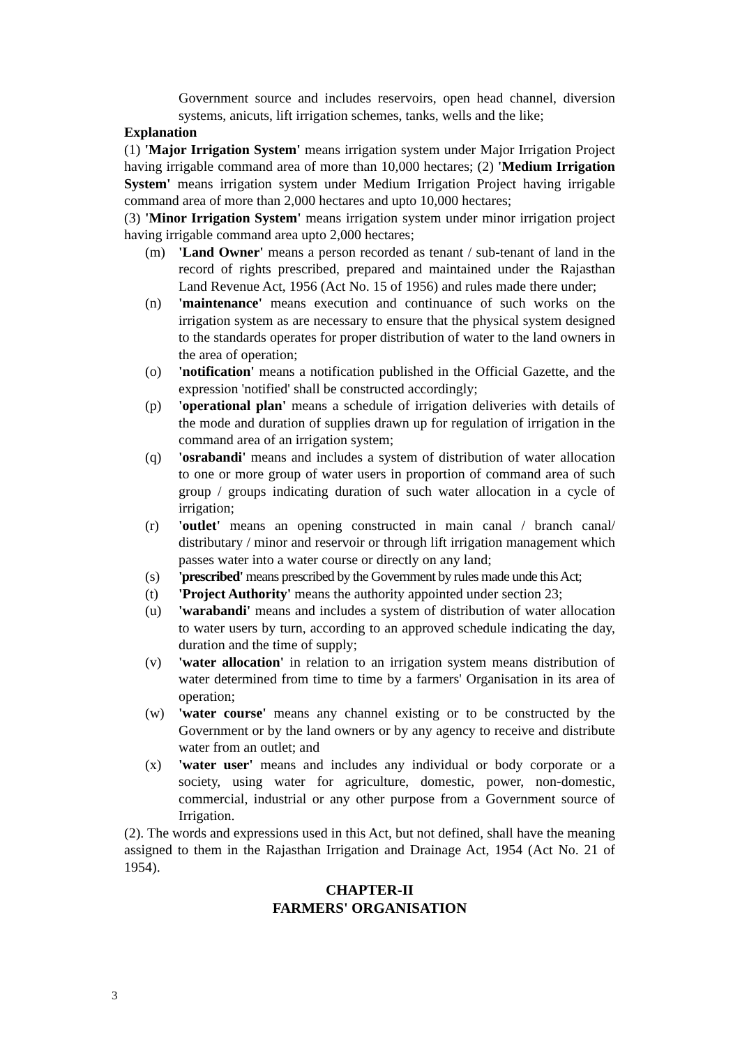Government source and includes reservoirs, open head channel, diversion systems, anicuts, lift irrigation schemes, tanks, wells and the like;
Explanation
(1) 'Major Irrigation System' means irrigation system under Major Irrigation Project having irrigable command area of more than 10,000 hectares; (2) 'Medium Irrigation System' means irrigation system under Medium Irrigation Project having irrigable command area of more than 2,000 hectares and upto 10,000 hectares;
(3) 'Minor Irrigation System' means irrigation system under minor irrigation project having irrigable command area upto 2,000 hectares;
(m) 'Land Owner' means a person recorded as tenant / sub-tenant of land in the record of rights prescribed, prepared and maintained under the Rajasthan Land Revenue Act, 1956 (Act No. 15 of 1956) and rules made there under;
(n) 'maintenance' means execution and continuance of such works on the irrigation system as are necessary to ensure that the physical system designed to the standards operates for proper distribution of water to the land owners in the area of operation;
(o) 'notification' means a notification published in the Official Gazette, and the expression 'notified' shall be constructed accordingly;
(p) 'operational plan' means a schedule of irrigation deliveries with details of the mode and duration of supplies drawn up for regulation of irrigation in the command area of an irrigation system;
(q) 'osrabandi' means and includes a system of distribution of water allocation to one or more group of water users in proportion of command area of such group / groups indicating duration of such water allocation in a cycle of irrigation;
(r) 'outlet' means an opening constructed in main canal / branch canal/ distributary / minor and reservoir or through lift irrigation management which passes water into a water course or directly on any land;
(s) 'prescribed' means prescribed by the Government by rules made unde this Act;
(t) 'Project Authority' means the authority appointed under section 23;
(u) 'warabandi' means and includes a system of distribution of water allocation to water users by turn, according to an approved schedule indicating the day, duration and the time of supply;
(v) 'water allocation' in relation to an irrigation system means distribution of water determined from time to time by a farmers' Organisation in its area of operation;
(w) 'water course' means any channel existing or to be constructed by the Government or by the land owners or by any agency to receive and distribute water from an outlet; and
(x) 'water user' means and includes any individual or body corporate or a society, using water for agriculture, domestic, power, non-domestic, commercial, industrial or any other purpose from a Government source of Irrigation.
(2). The words and expressions used in this Act, but not defined, shall have the meaning assigned to them in the Rajasthan Irrigation and Drainage Act, 1954 (Act No. 21 of 1954).
CHAPTER-II
FARMERS' ORGANISATION
3